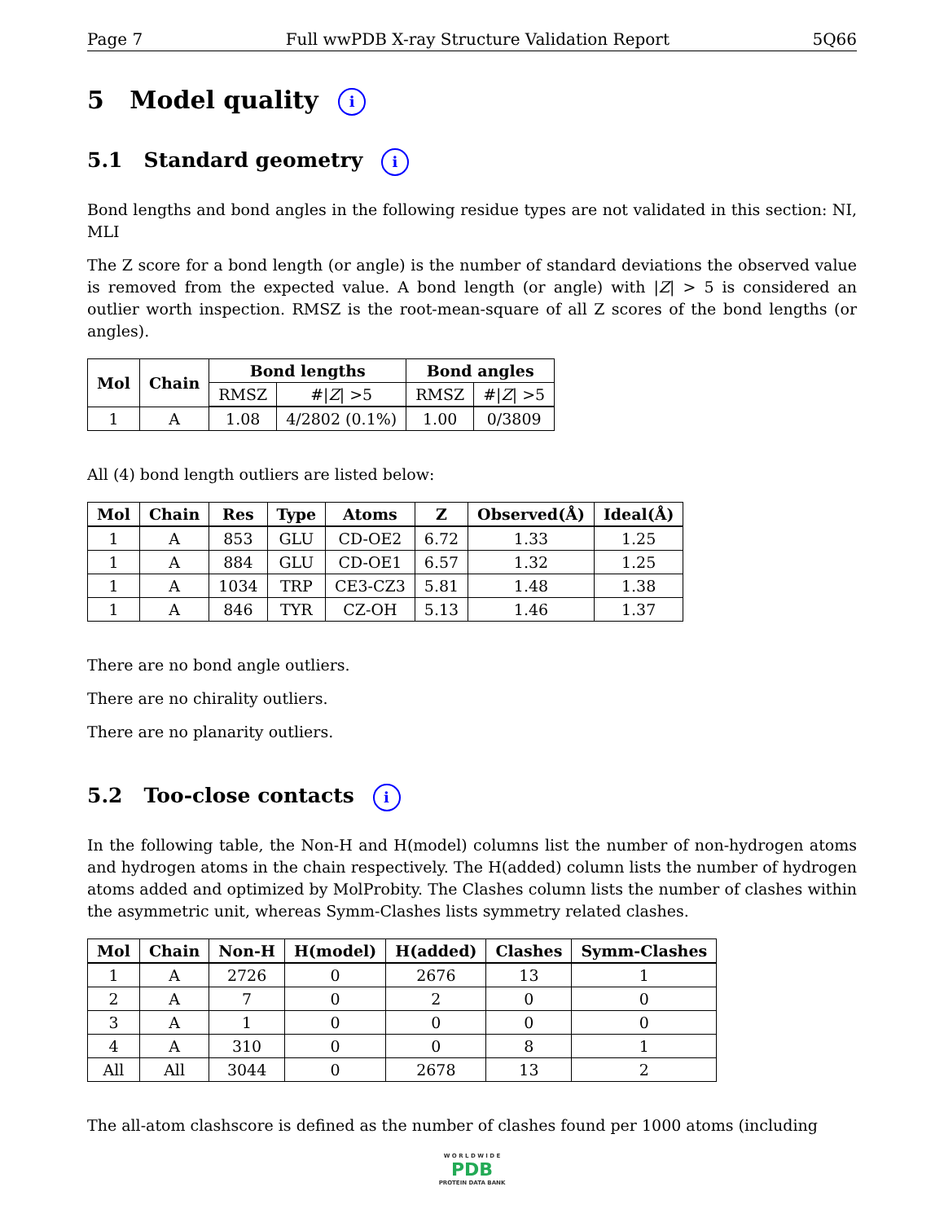Page 7 Full wwPDB X-ray Structure Validation Report 5Q66
5 Model quality i
5.1 Standard geometry i
Bond lengths and bond angles in the following residue types are not validated in this section: NI, MLI
The Z score for a bond length (or angle) is the number of standard deviations the observed value is removed from the expected value. A bond length (or angle) with |Z| > 5 is considered an outlier worth inspection. RMSZ is the root-mean-square of all Z scores of the bond lengths (or angles).
| Mol | Chain | Bond lengths | | Bond angles | |
| --- | --- | --- | --- | --- | --- |
| | | RMSZ | #/ Z / >5 | RMSZ | #/ Z / >5 |
| 1 | A | 1.08 | 4/2802 (0.1%) | 1.00 | 0/3809 |
All (4) bond length outliers are listed below:
| Mol | Chain | Res | Type | Atoms | Z | Observed(Å) | Ideal(Å) |
| --- | --- | --- | --- | --- | --- | --- | --- |
| 1 | A | 853 | GLU | CD-OE2 | 6.72 | 1.33 | 1.25 |
| 1 | A | 884 | GLU | CD-OE1 | 6.57 | 1.32 | 1.25 |
| 1 | A | 1034 | TRP | CE3-CZ3 | 5.81 | 1.48 | 1.38 |
| 1 | A | 846 | TYR | CZ-OH | 5.13 | 1.46 | 1.37 |
There are no bond angle outliers.
There are no chirality outliers.
There are no planarity outliers.
5.2 Too-close contacts i
In the following table, the Non-H and H(model) columns list the number of non-hydrogen atoms and hydrogen atoms in the chain respectively. The H(added) column lists the number of hydrogen atoms added and optimized by MolProbity. The Clashes column lists the number of clashes within the asymmetric unit, whereas Symm-Clashes lists symmetry related clashes.
| Mol | Chain | Non-H | H(model) | H(added) | Clashes | Symm-Clashes |
| --- | --- | --- | --- | --- | --- | --- |
| 1 | A | 2726 | 0 | 2676 | 13 | 1 |
| 2 | A | 7 | 0 | 2 | 0 | 0 |
| 3 | A | 1 | 0 | 0 | 0 | 0 |
| 4 | A | 310 | 0 | 0 | 8 | 1 |
| All | All | 3044 | 0 | 2678 | 13 | 2 |
The all-atom clashscore is defined as the number of clashes found per 1000 atoms (including
W O R L D W I D E
PDB
PROTEIN DATA BANK